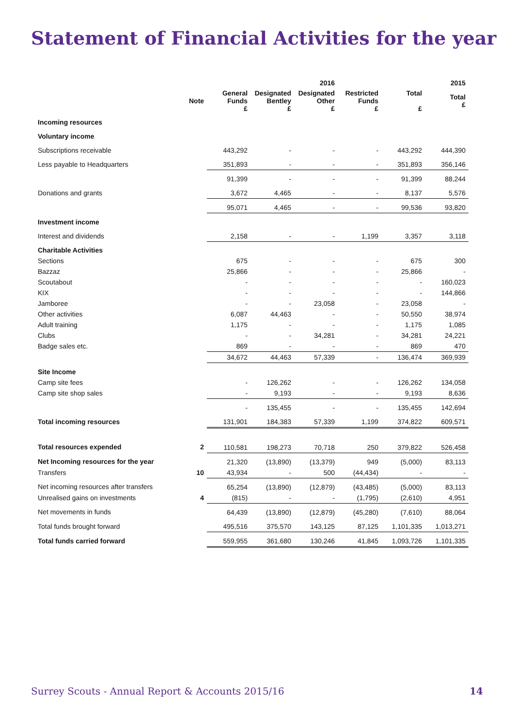Statement of Financial Activities for the year
| | | | | 2016 | | | 2015 |
| --- | --- | --- | --- | --- | --- | --- | --- |
| | Note | General Funds £ | Designated Bentley £ | Designated Other £ | Restricted Funds £ | Total £ | Total £ |
| Incoming resources | | | | | | | |
| Voluntary income | | | | | | | |
| Subscriptions receivable | | 443,292 | - | - | - | 443,292 | 444,390 |
| Less payable to Headquarters | | 351,893 | - | - | - | 351,893 | 356,146 |
| | | 91,399 | - | - | - | 91,399 | 88,244 |
| Donations and grants | | 3,672 | 4,465 | - | - | 8,137 | 5,576 |
| | | 95,071 | 4,465 | - | - | 99,536 | 93,820 |
| Investment income | | | | | | | |
| Interest and dividends | | 2,158 | - | - | 1,199 | 3,357 | 3,118 |
| Charitable Activities | | | | | | | |
| Sections | | 675 | - | - | - | 675 | 300 |
| Bazzaz | | 25,866 | - | - | - | 25,866 | - |
| Scoutabout | | - | - | - | - | - | 160,023 |
| KIX | | - | - | - | - | - | 144,866 |
| Jamboree | | - | - | 23,058 | - | 23,058 | - |
| Other activities | | 6,087 | 44,463 | - | - | 50,550 | 38,974 |
| Adult training | | 1,175 | - | - | - | 1,175 | 1,085 |
| Clubs | | - | - | 34,281 | - | 34,281 | 24,221 |
| Badge sales etc. | | 869 | - | - | - | 869 | 470 |
| | | 34,672 | 44,463 | 57,339 | - | 136,474 | 369,939 |
| Site Income | | | | | | | |
| Camp site fees | | - | 126,262 | - | - | 126,262 | 134,058 |
| Camp site shop sales | | - | 9,193 | - | - | 9,193 | 8,636 |
| | | - | 135,455 | - | - | 135,455 | 142,694 |
| Total incoming resources | | 131,901 | 184,383 | 57,339 | 1,199 | 374,822 | 609,571 |
| Total resources expended | 2 | 110,581 | 198,273 | 70,718 | 250 | 379,822 | 526,458 |
| Net Incoming resources for the year | | 21,320 | (13,890) | (13,379) | 949 | (5,000) | 83,113 |
| Transfers | 10 | 43,934 | - | 500 | (44,434) | - | - |
| Net incoming resources after transfers | | 65,254 | (13,890) | (12,879) | (43,485) | (5,000) | 83,113 |
| Unrealised gains on investments | 4 | (815) | - | - | (1,795) | (2,610) | 4,951 |
| Net movements in funds | | 64,439 | (13,890) | (12,879) | (45,280) | (7,610) | 88,064 |
| Total funds brought forward | | 495,516 | 375,570 | 143,125 | 87,125 | 1,101,335 | 1,013,271 |
| Total funds carried forward | | 559,955 | 361,680 | 130,246 | 41,845 | 1,093,726 | 1,101,335 |
Surrey Scouts - Annual Report & Accounts 2015/16 14